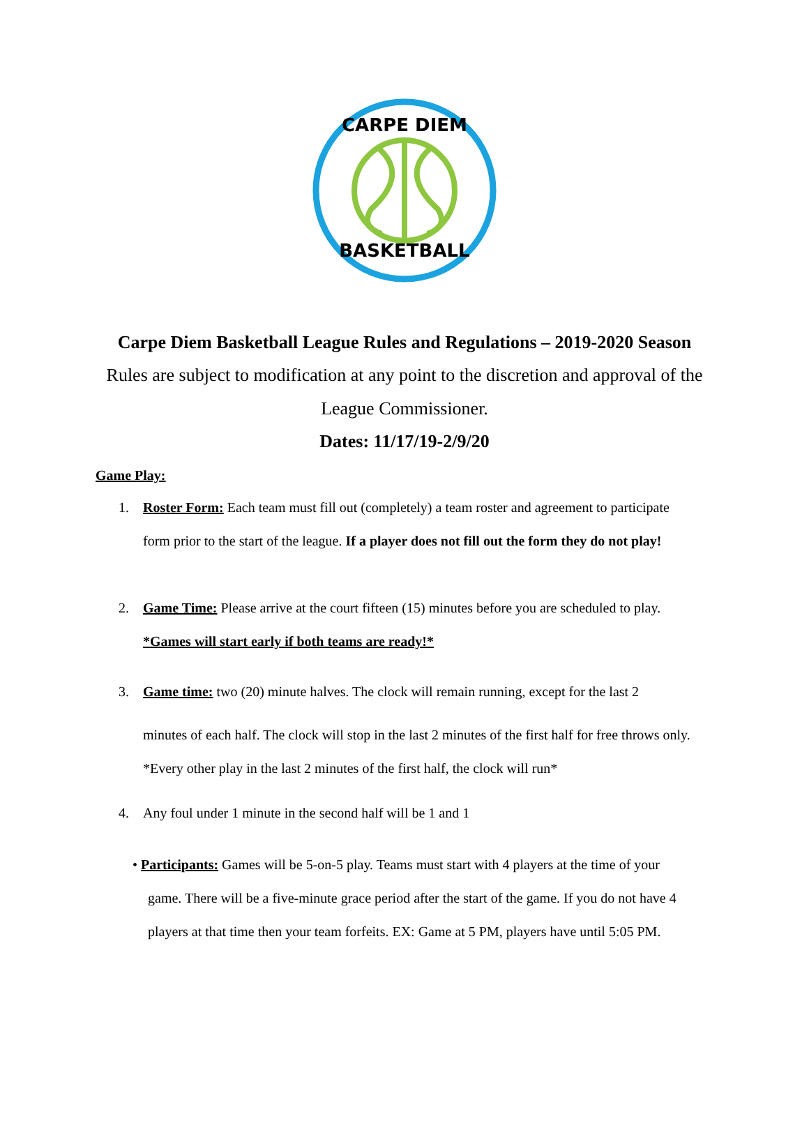CARPE DIEM
BASKETBALL
Carpe Diem Basketball League Rules and Regulations – 2019-2020 Season
Rules are subject to modification at any point to the discretion and approval of the
League Commissioner.
Dates: 11/17/19-2/9/20
Game Play:
1. Roster Form: Each team must fill out (completely) a team roster and agreement to participate form prior to the start of the league. If a player does not fill out the form they do not play!
2. Game Time: Please arrive at the court fifteen (15) minutes before you are scheduled to play.
*Games will start early if both teams are ready!*
3. Game time: two (20) minute halves. The clock will remain running, except for the last 2
minutes of each half. The clock will stop in the last 2 minutes of the first half for free throws only. *Every other play in the last 2 minutes of the first half, the clock will run*
4. Any foul under 1 minute in the second half will be 1 and 1
• Participants: Games will be 5-on-5 play. Teams must start with 4 players at the time of your
game. There will be a five-minute grace period after the start of the game. If you do not have 4
players at that time then your team forfeits. EX: Game at 5 PM, players have until 5:05 PM.